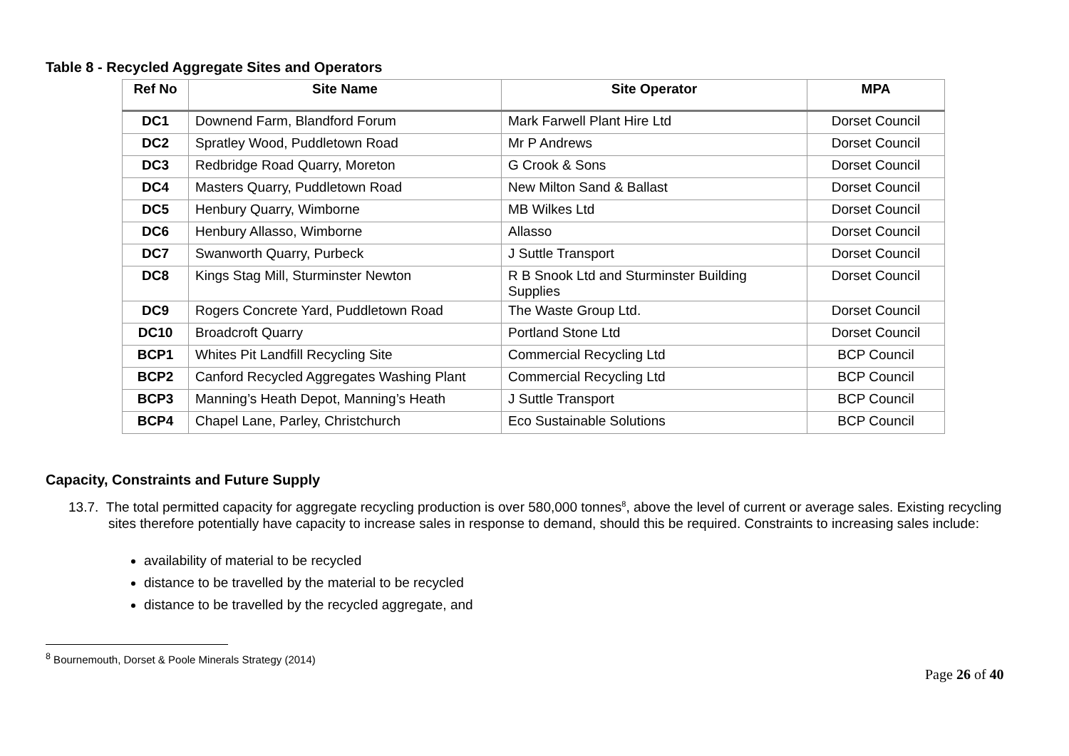Table 8 - Recycled Aggregate Sites and Operators
| Ref No | Site Name | Site Operator | MPA |
| --- | --- | --- | --- |
| DC1 | Downend Farm, Blandford Forum | Mark Farwell Plant Hire Ltd | Dorset Council |
| DC2 | Spratley Wood, Puddletown Road | Mr P Andrews | Dorset Council |
| DC3 | Redbridge Road Quarry, Moreton | G Crook & Sons | Dorset Council |
| DC4 | Masters Quarry, Puddletown Road | New Milton Sand & Ballast | Dorset Council |
| DC5 | Henbury Quarry, Wimborne | MB Wilkes Ltd | Dorset Council |
| DC6 | Henbury Allasso, Wimborne | Allasso | Dorset Council |
| DC7 | Swanworth Quarry, Purbeck | J Suttle Transport | Dorset Council |
| DC8 | Kings Stag Mill, Sturminster Newton | R B Snook Ltd and Sturminster Building Supplies | Dorset Council |
| DC9 | Rogers Concrete Yard, Puddletown Road | The Waste Group Ltd. | Dorset Council |
| DC10 | Broadcroft Quarry | Portland Stone Ltd | Dorset Council |
| BCP1 | Whites Pit Landfill Recycling Site | Commercial Recycling Ltd | BCP Council |
| BCP2 | Canford Recycled Aggregates Washing Plant | Commercial Recycling Ltd | BCP Council |
| BCP3 | Manning’s Heath Depot, Manning’s Heath | J Suttle Transport | BCP Council |
| BCP4 | Chapel Lane, Parley, Christchurch | Eco Sustainable Solutions | BCP Council |
Capacity, Constraints and Future Supply
13.7. The total permitted capacity for aggregate recycling production is over 580,000 tonnes<sup>8</sup>, above the level of current or average sales. Existing recycling sites therefore potentially have capacity to increase sales in response to demand, should this be required. Constraints to increasing sales include:
availability of material to be recycled
distance to be travelled by the material to be recycled
distance to be travelled by the recycled aggregate, and
<sup>8</sup> Bournemouth, Dorset & Poole Minerals Strategy (2014)
Page 26 of 40